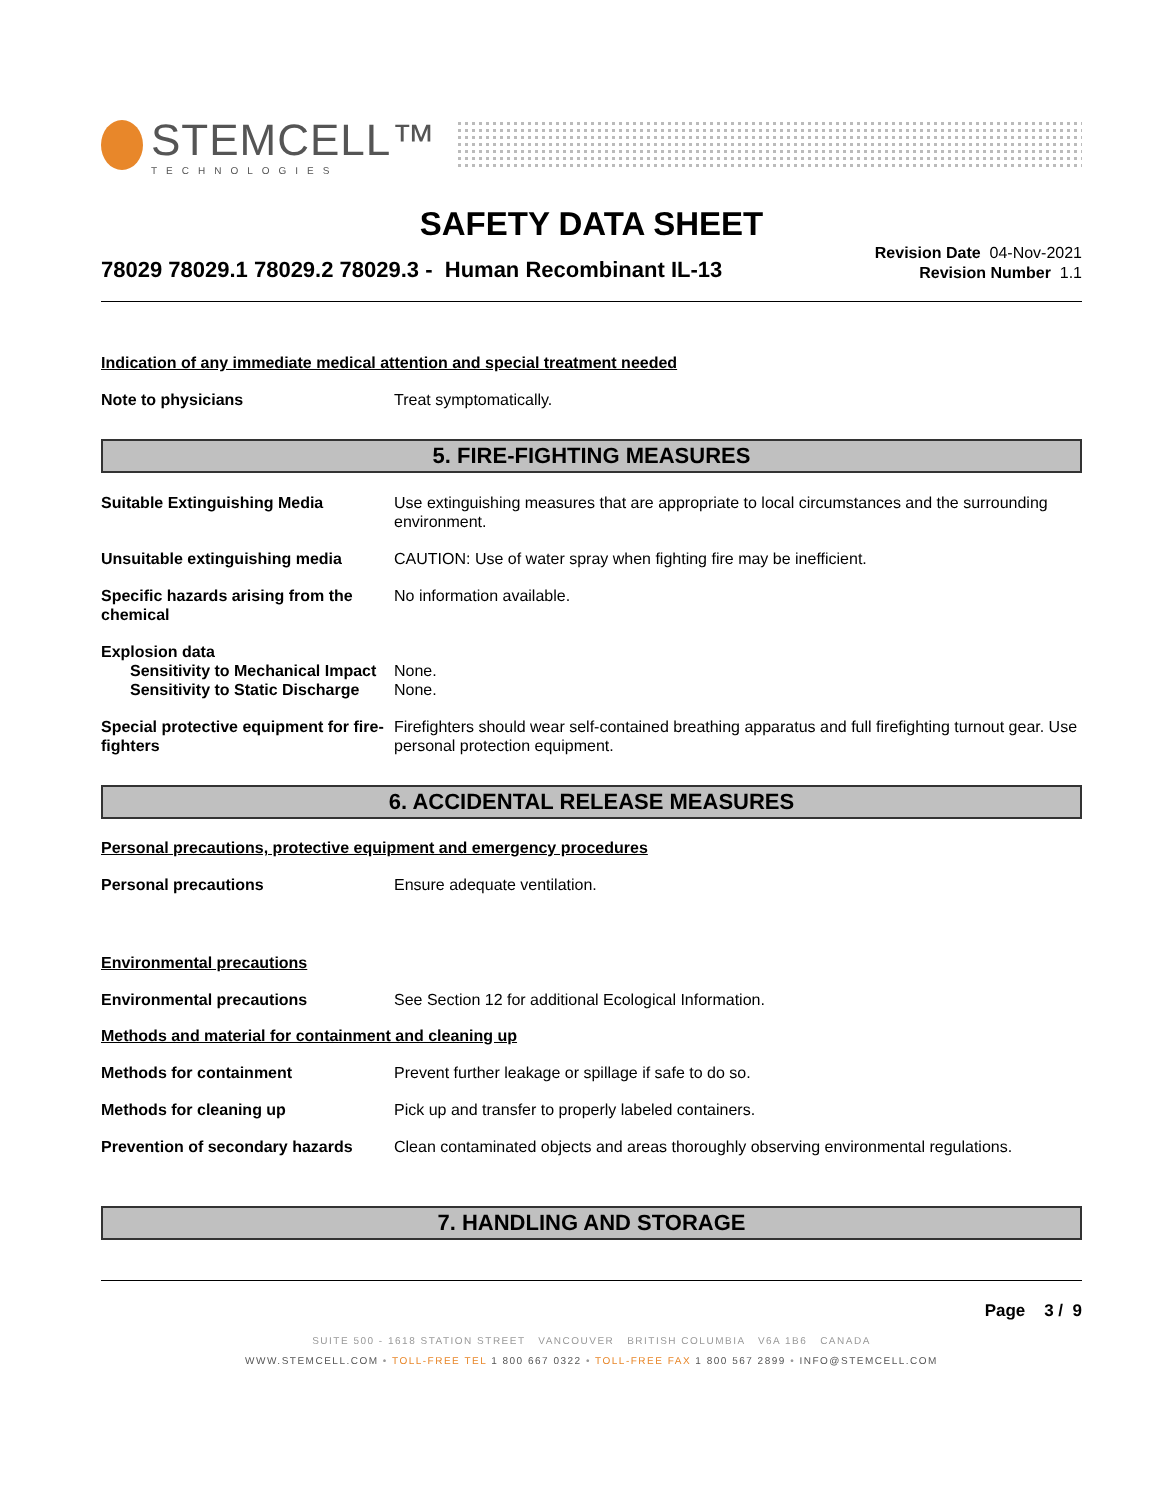STEMCELL™
TECHNOLOGIES
SAFETY DATA SHEET
78029 78029.1 78029.2 78029.3 - Human Recombinant IL-13
Revision Date 04-Nov-2021
Revision Number 1.1
Indication of any immediate medical attention and special treatment needed
Note to physicians Treat symptomatically.
5. FIRE-FIGHTING MEASURES
Suitable Extinguishing Media Use extinguishing measures that are appropriate to local circumstances and the surrounding environment.
Unsuitable extinguishing media CAUTION: Use of water spray when fighting fire may be inefficient.
Specific hazards arising from the chemical
No information available.
Explosion data
Sensitivity to Mechanical Impact
None.
Sensitivity to Static Discharge
None.
Special protective equipment for fire-fighters
Firefighters should wear self-contained breathing apparatus and full firefighting turnout gear. Use personal protection equipment.
6. ACCIDENTAL RELEASE MEASURES
Personal precautions, protective equipment and emergency procedures
Personal precautions Ensure adequate ventilation.
Environmental precautions
Environmental precautions See Section 12 for additional Ecological Information.
Methods and material for containment and cleaning up
Methods for containment Prevent further leakage or spillage if safe to do so.
Methods for cleaning up Pick up and transfer to properly labeled containers.
Prevention of secondary hazards
Clean contaminated objects and areas thoroughly observing environmental regulations.
7. HANDLING AND STORAGE
Page 3 / 9
SUITE 500 - 1618 STATION STREET VANCOUVER BRITISH COLUMBIA V6A 1B6 CANADA
WWW.STEMCELL.COM • TOLL-FREE TEL 1 800 667 0322 • TOLL-FREE FAX 1 800 567 2899 • INFO@STEMCELL.COM